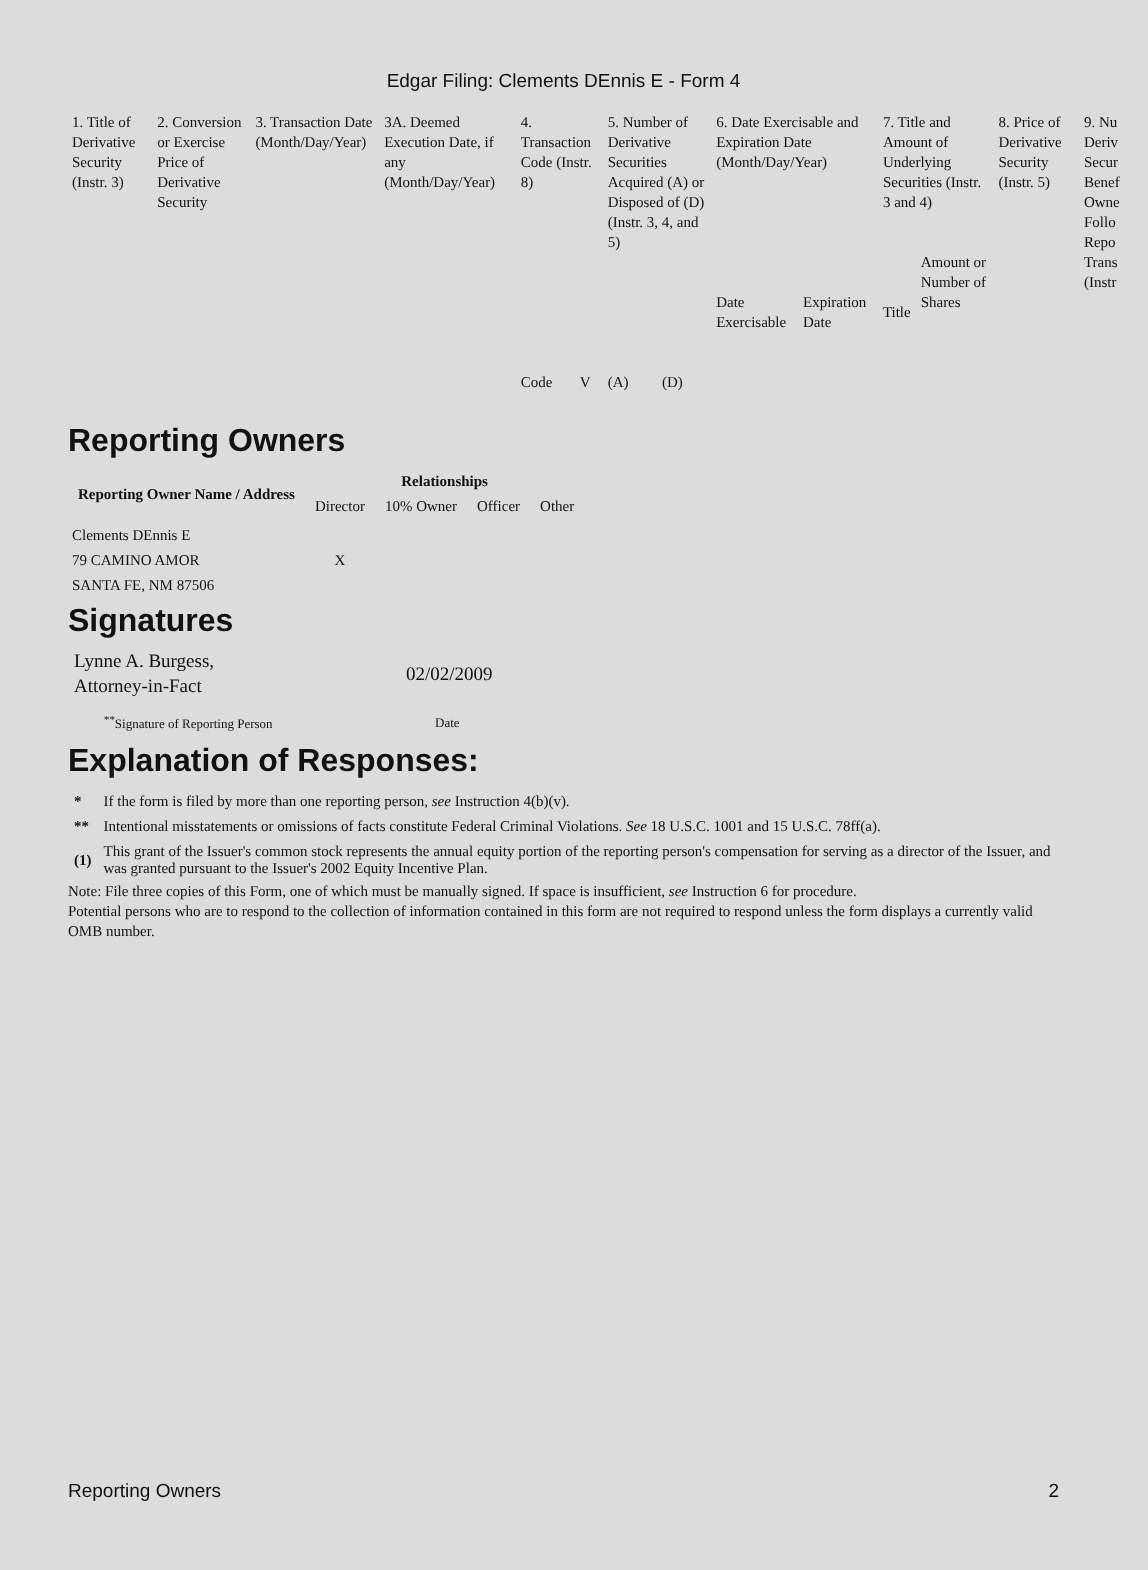Edgar Filing: Clements DEnnis E - Form 4
| 1. Title of Derivative Security (Instr. 3) | 2. Conversion or Exercise Price of Derivative Security | 3. Transaction Date (Month/Day/Year) | 3A. Deemed Execution Date, if any (Month/Day/Year) | 4. Transaction Code (Instr. 8) | | 5. Number of Derivative Securities Acquired (A) or Disposed of (D) (Instr. 3, 4, and 5) | | 6. Date Exercisable and Expiration Date (Month/Day/Year) | | 7. Title and Amount of Underlying Securities (Instr. 3 and 4) | | 8. Price of Derivative Security (Instr. 5) | 9. Nu Deriv Secur Benef Owne Follo Repo Trans (Instr |
| --- | --- | --- | --- | --- | --- | --- | --- | --- | --- | --- | --- | --- | --- |
| | | | | Code | V | (A) | (D) | Date Exercisable | Expiration Date | Title | Amount or Number of Shares | | |
Reporting Owners
| Reporting Owner Name / Address | Relationships | | | |
| --- | --- | --- | --- | --- |
| | Director | 10% Owner | Officer | Other |
| Clements DEnnis E 79 CAMINO AMOR SANTA FE, NM 87506 | X | | | |
Signatures
| Lynne A. Burgess, Attorney-in-Fact | 02/02/2009 |
| <sup>**</sup> Signature of Reporting Person | Date |
Explanation of Responses:
| * | If the form is filed by more than one reporting person, see Instruction 4(b)(v). |
| ** | Intentional misstatements or omissions of facts constitute Federal Criminal Violations. See 18 U.S.C. 1001 and 15 U.S.C. 78ff(a). |
| (1) | This grant of the Issuer's common stock represents the annual equity portion of the reporting person's compensation for serving as a director of the Issuer, and was granted pursuant to the Issuer's 2002 Equity Incentive Plan. |
Note: File three copies of this Form, one of which must be manually signed. If space is insufficient, see Instruction 6 for procedure.
Potential persons who are to respond to the collection of information contained in this form are not required to respond unless the form displays a currently valid OMB number.
Reporting Owners 2